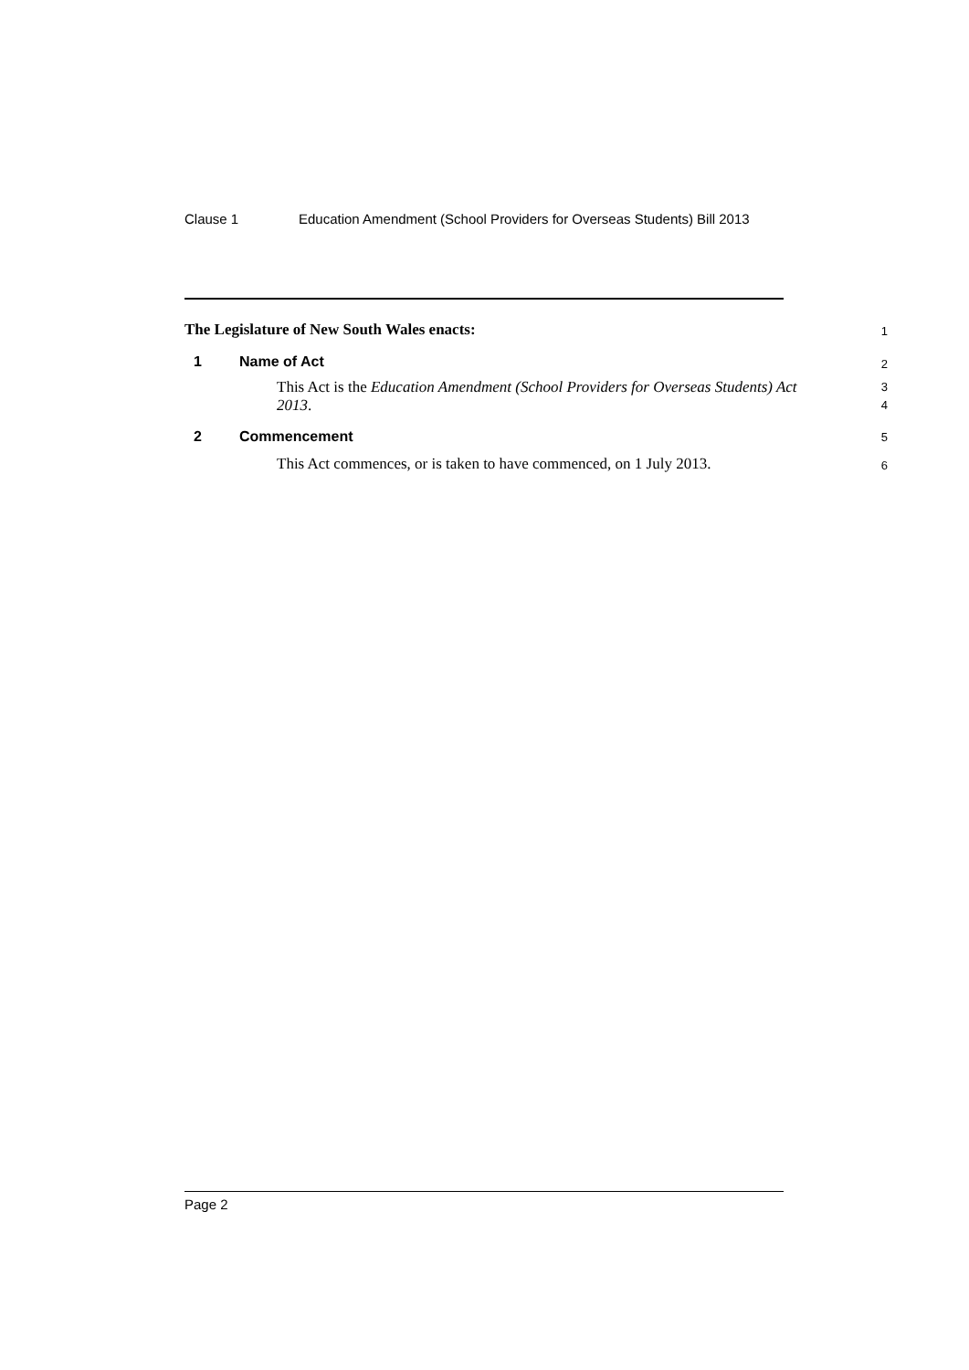Clause 1 Education Amendment (School Providers for Overseas Students) Bill 2013
The Legislature of New South Wales enacts:
1
1 Name of Act
2
This Act is the Education Amendment (School Providers for Overseas Students) Act 2013.
3
4
2 Commencement
5
This Act commences, or is taken to have commenced, on 1 July 2013.
6
Page 2